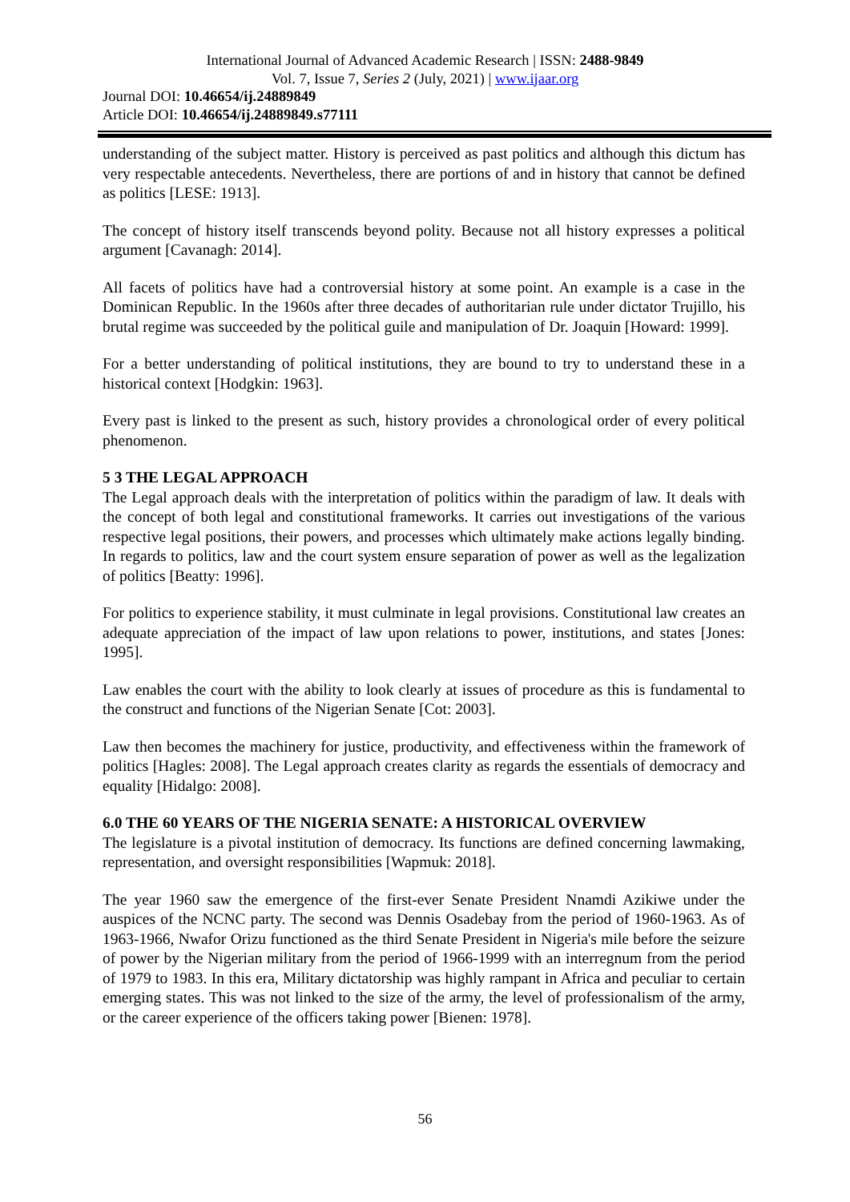International Journal of Advanced Academic Research | ISSN: 2488-9849
Vol. 7, Issue 7, Series 2 (July, 2021) | www.ijaar.org
Journal DOI: 10.46654/ij.24889849
Article DOI: 10.46654/ij.24889849.s77111
understanding of the subject matter. History is perceived as past politics and although this dictum has very respectable antecedents. Nevertheless, there are portions of and in history that cannot be defined as politics [LESE: 1913].
The concept of history itself transcends beyond polity. Because not all history expresses a political argument [Cavanagh: 2014].
All facets of politics have had a controversial history at some point. An example is a case in the Dominican Republic. In the 1960s after three decades of authoritarian rule under dictator Trujillo, his brutal regime was succeeded by the political guile and manipulation of Dr. Joaquin [Howard: 1999].
For a better understanding of political institutions, they are bound to try to understand these in a historical context [Hodgkin: 1963].
Every past is linked to the present as such, history provides a chronological order of every political phenomenon.
5 3 THE LEGAL APPROACH
The Legal approach deals with the interpretation of politics within the paradigm of law. It deals with the concept of both legal and constitutional frameworks. It carries out investigations of the various respective legal positions, their powers, and processes which ultimately make actions legally binding. In regards to politics, law and the court system ensure separation of power as well as the legalization of politics [Beatty: 1996].
For politics to experience stability, it must culminate in legal provisions. Constitutional law creates an adequate appreciation of the impact of law upon relations to power, institutions, and states [Jones: 1995].
Law enables the court with the ability to look clearly at issues of procedure as this is fundamental to the construct and functions of the Nigerian Senate [Cot: 2003].
Law then becomes the machinery for justice, productivity, and effectiveness within the framework of politics [Hagles: 2008]. The Legal approach creates clarity as regards the essentials of democracy and equality [Hidalgo: 2008].
6.0 THE 60 YEARS OF THE NIGERIA SENATE: A HISTORICAL OVERVIEW
The legislature is a pivotal institution of democracy. Its functions are defined concerning lawmaking, representation, and oversight responsibilities [Wapmuk: 2018].
The year 1960 saw the emergence of the first-ever Senate President Nnamdi Azikiwe under the auspices of the NCNC party. The second was Dennis Osadebay from the period of 1960-1963. As of 1963-1966, Nwafor Orizu functioned as the third Senate President in Nigeria's mile before the seizure of power by the Nigerian military from the period of 1966-1999 with an interregnum from the period of 1979 to 1983. In this era, Military dictatorship was highly rampant in Africa and peculiar to certain emerging states. This was not linked to the size of the army, the level of professionalism of the army, or the career experience of the officers taking power [Bienen: 1978].
56